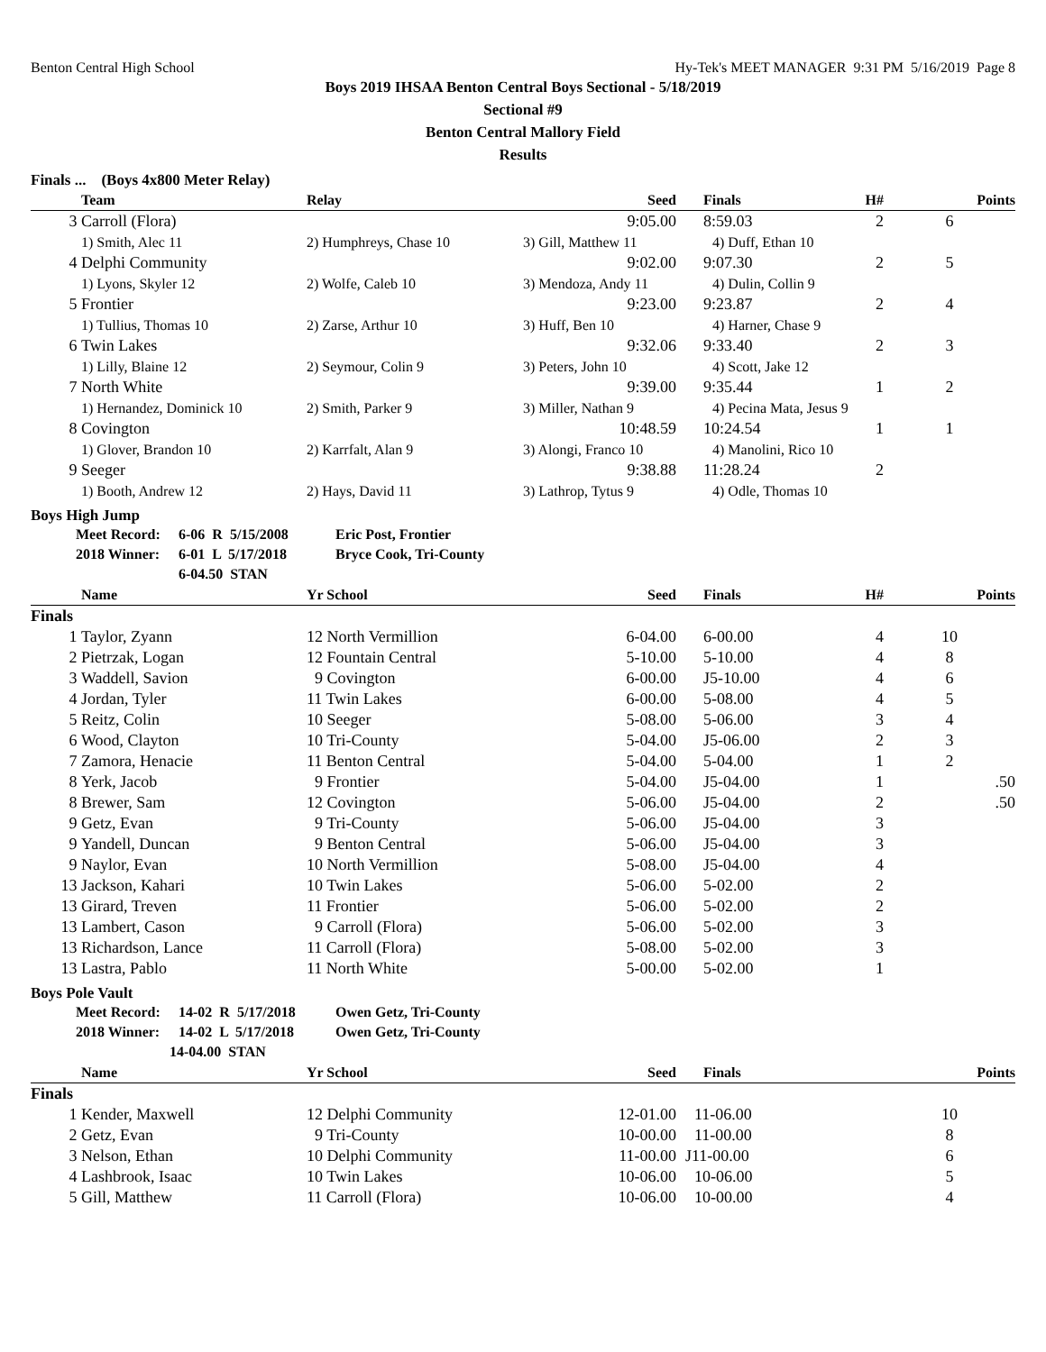Benton Central High School Hy-Tek's MEET MANAGER 9:31 PM 5/16/2019 Page 8
Boys 2019 IHSAA Benton Central Boys Sectional - 5/18/2019
Sectional #9
Benton Central Mallory Field
Results
Finals ... (Boys 4x800 Meter Relay)
| | Team | Relay | Seed | Finals | H# | Points |
| --- | --- | --- | --- | --- | --- | --- |
| 3 | Carroll (Flora) | | 9:05.00 | 8:59.03 | 2 | 6 |
| | 1) Smith, Alec 11 | 2) Humphreys, Chase 10 | 3) Gill, Matthew 11 | 4) Duff, Ethan 10 | | |
| 4 | Delphi Community | | 9:02.00 | 9:07.30 | 2 | 5 |
| | 1) Lyons, Skyler 12 | 2) Wolfe, Caleb 10 | 3) Mendoza, Andy 11 | 4) Dulin, Collin 9 | | |
| 5 | Frontier | | 9:23.00 | 9:23.87 | 2 | 4 |
| | 1) Tullius, Thomas 10 | 2) Zarse, Arthur 10 | 3) Huff, Ben 10 | 4) Harner, Chase 9 | | |
| 6 | Twin Lakes | | 9:32.06 | 9:33.40 | 2 | 3 |
| | 1) Lilly, Blaine 12 | 2) Seymour, Colin 9 | 3) Peters, John 10 | 4) Scott, Jake 12 | | |
| 7 | North White | | 9:39.00 | 9:35.44 | 1 | 2 |
| | 1) Hernandez, Dominick 10 | 2) Smith, Parker 9 | 3) Miller, Nathan 9 | 4) Pecina Mata, Jesus 9 | | |
| 8 | Covington | | 10:48.59 | 10:24.54 | 1 | 1 |
| | 1) Glover, Brandon 10 | 2) Karrfalt, Alan 9 | 3) Alongi, Franco 10 | 4) Manolini, Rico 10 | | |
| 9 | Seeger | | 9:38.88 | 11:28.24 | 2 | |
| | 1) Booth, Andrew 12 | 2) Hays, David 11 | 3) Lathrop, Tytus 9 | 4) Odle, Thomas 10 | | |
Boys High Jump
Meet Record: 6-06 R 5/15/2008 Eric Post, Frontier
2018 Winner: 6-01 L 5/17/2018 Bryce Cook, Tri-County
6-04.50 STAN
| | Name | Yr School | Seed | Finals | H# | Points |
| --- | --- | --- | --- | --- | --- | --- |
| Finals | | | | | | |
| 1 | Taylor, Zyann | 12 North Vermillion | 6-04.00 | 6-00.00 | 4 | 10 |
| 2 | Pietrzak, Logan | 12 Fountain Central | 5-10.00 | 5-10.00 | 4 | 8 |
| 3 | Waddell, Savion | 9 Covington | 6-00.00 | J5-10.00 | 4 | 6 |
| 4 | Jordan, Tyler | 11 Twin Lakes | 6-00.00 | 5-08.00 | 4 | 5 |
| 5 | Reitz, Colin | 10 Seeger | 5-08.00 | 5-06.00 | 3 | 4 |
| 6 | Wood, Clayton | 10 Tri-County | 5-04.00 | J5-06.00 | 2 | 3 |
| 7 | Zamora, Henacie | 11 Benton Central | 5-04.00 | 5-04.00 | 1 | 2 |
| 8 | Yerk, Jacob | 9 Frontier | 5-04.00 | J5-04.00 | 1 | .50 |
| 8 | Brewer, Sam | 12 Covington | 5-06.00 | J5-04.00 | 2 | .50 |
| 9 | Getz, Evan | 9 Tri-County | 5-06.00 | J5-04.00 | 3 | |
| 9 | Yandell, Duncan | 9 Benton Central | 5-06.00 | J5-04.00 | 3 | |
| 9 | Naylor, Evan | 10 North Vermillion | 5-08.00 | J5-04.00 | 4 | |
| 13 | Jackson, Kahari | 10 Twin Lakes | 5-06.00 | 5-02.00 | 2 | |
| 13 | Girard, Treven | 11 Frontier | 5-06.00 | 5-02.00 | 2 | |
| 13 | Lambert, Cason | 9 Carroll (Flora) | 5-06.00 | 5-02.00 | 3 | |
| 13 | Richardson, Lance | 11 Carroll (Flora) | 5-08.00 | 5-02.00 | 3 | |
| 13 | Lastra, Pablo | 11 North White | 5-00.00 | 5-02.00 | 1 | |
Boys Pole Vault
Meet Record: 14-02 R 5/17/2018 Owen Getz, Tri-County
2018 Winner: 14-02 L 5/17/2018 Owen Getz, Tri-County
14-04.00 STAN
| | Name | Yr School | Seed | Finals | | Points |
| --- | --- | --- | --- | --- | --- | --- |
| Finals | | | | | | |
| 1 | Kender, Maxwell | 12 Delphi Community | 12-01.00 | 11-06.00 | | 10 |
| 2 | Getz, Evan | 9 Tri-County | 10-00.00 | 11-00.00 | | 8 |
| 3 | Nelson, Ethan | 10 Delphi Community | 11-00.00 | J11-00.00 | | 6 |
| 4 | Lashbrook, Isaac | 10 Twin Lakes | 10-06.00 | 10-06.00 | | 5 |
| 5 | Gill, Matthew | 11 Carroll (Flora) | 10-06.00 | 10-00.00 | | 4 |